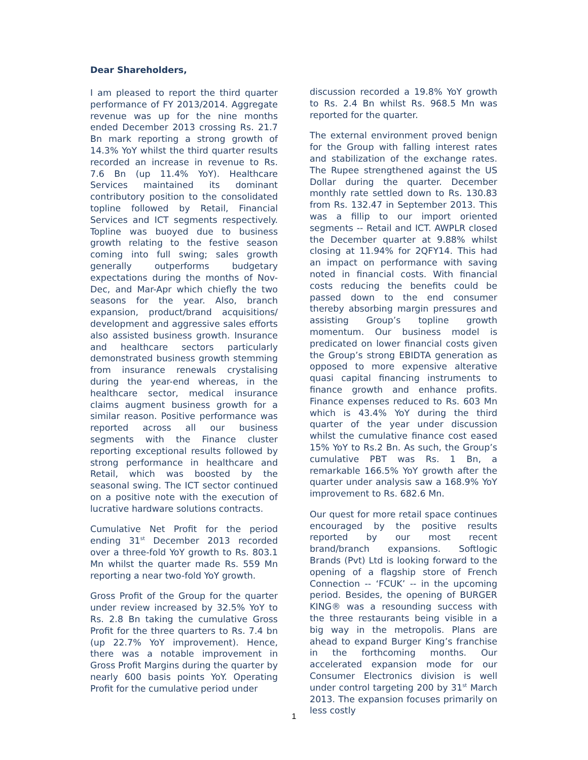Dear Shareholders,
I am pleased to report the third quarter performance of FY 2013/2014. Aggregate revenue was up for the nine months ended December 2013 crossing Rs. 21.7 Bn mark reporting a strong growth of 14.3% YoY whilst the third quarter results recorded an increase in revenue to Rs. 7.6 Bn (up 11.4% YoY). Healthcare Services maintained its dominant contributory position to the consolidated topline followed by Retail, Financial Services and ICT segments respectively. Topline was buoyed due to business growth relating to the festive season coming into full swing; sales growth generally outperforms budgetary expectations during the months of Nov-Dec, and Mar-Apr which chiefly the two seasons for the year. Also, branch expansion, product/brand acquisitions/ development and aggressive sales efforts also assisted business growth. Insurance and healthcare sectors particularly demonstrated business growth stemming from insurance renewals crystalising during the year-end whereas, in the healthcare sector, medical insurance claims augment business growth for a similar reason. Positive performance was reported across all our business segments with the Finance cluster reporting exceptional results followed by strong performance in healthcare and Retail, which was boosted by the seasonal swing. The ICT sector continued on a positive note with the execution of lucrative hardware solutions contracts.
Cumulative Net Profit for the period ending 31<sup>st</sup> December 2013 recorded over a three-fold YoY growth to Rs. 803.1 Mn whilst the quarter made Rs. 559 Mn reporting a near two-fold YoY growth.
Gross Profit of the Group for the quarter under review increased by 32.5% YoY to Rs. 2.8 Bn taking the cumulative Gross Profit for the three quarters to Rs. 7.4 bn (up 22.7% YoY improvement). Hence, there was a notable improvement in Gross Profit Margins during the quarter by nearly 600 basis points YoY. Operating Profit for the cumulative period under
discussion recorded a 19.8% YoY growth to Rs. 2.4 Bn whilst Rs. 968.5 Mn was reported for the quarter.
The external environment proved benign for the Group with falling interest rates and stabilization of the exchange rates. The Rupee strengthened against the US Dollar during the quarter. December monthly rate settled down to Rs. 130.83 from Rs. 132.47 in September 2013. This was a fillip to our import oriented segments -- Retail and ICT. AWPLR closed the December quarter at 9.88% whilst closing at 11.94% for 2QFY14. This had an impact on performance with saving noted in financial costs. With financial costs reducing the benefits could be passed down to the end consumer thereby absorbing margin pressures and assisting Group’s topline growth momentum. Our business model is predicated on lower financial costs given the Group’s strong EBIDTA generation as opposed to more expensive alterative quasi capital financing instruments to finance growth and enhance profits. Finance expenses reduced to Rs. 603 Mn which is 43.4% YoY during the third quarter of the year under discussion whilst the cumulative finance cost eased 15% YoY to Rs.2 Bn. As such, the Group’s cumulative PBT was Rs. 1 Bn, a remarkable 166.5% YoY growth after the quarter under analysis saw a 168.9% YoY improvement to Rs. 682.6 Mn.
Our quest for more retail space continues encouraged by the positive results reported by our most recent brand/branch expansions. Softlogic Brands (Pvt) Ltd is looking forward to the opening of a flagship store of French Connection -- ‘FCUK’ -- in the upcoming period. Besides, the opening of BURGER KING® was a resounding success with the three restaurants being visible in a big way in the metropolis. Plans are ahead to expand Burger King’s franchise in the forthcoming months. Our accelerated expansion mode for our Consumer Electronics division is well under control targeting 200 by 31<sup>st</sup> March 2013. The expansion focuses primarily on less costly
1